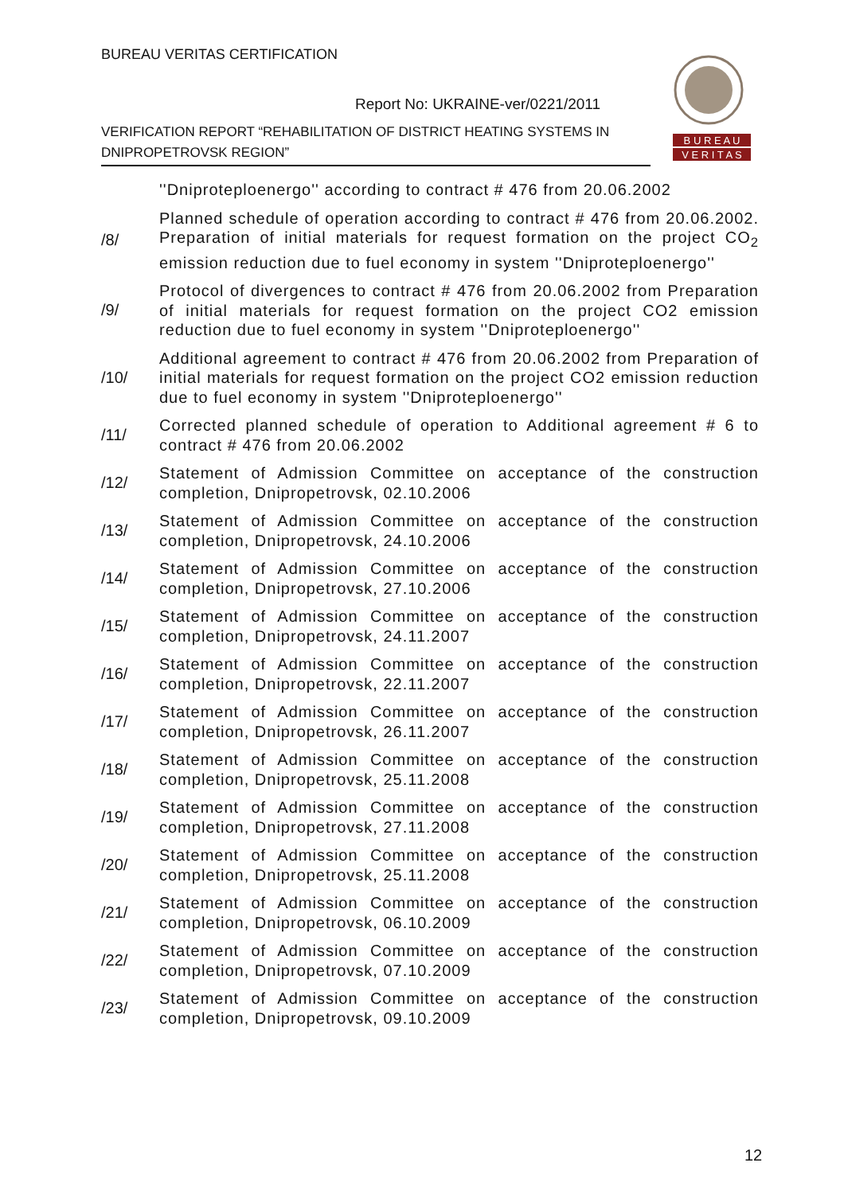BUREAU VERITAS CERTIFICATION
Report No: UKRAINE-ver/0221/2011
VERIFICATION REPORT “REHABILITATION OF DISTRICT HEATING SYSTEMS IN DNIPROPETROVSK REGION”
B U R E A U
V E R I T A S
''Dniproteploenergo'' according to contract # 476 from 20.06.2002
/8/
Planned schedule of operation according to contract # 476 from 20.06.2002. Preparation of initial materials for request formation on the project CO<sub>2</sub> emission reduction due to fuel economy in system ''Dniproteploenergo''
/9/
Protocol of divergences to contract # 476 from 20.06.2002 from Preparation of initial materials for request formation on the project CO2 emission reduction due to fuel economy in system ''Dniproteploenergo''
/10/
Additional agreement to contract # 476 from 20.06.2002 from Preparation of initial materials for request formation on the project CO2 emission reduction due to fuel economy in system ''Dniproteploenergo''
/11/
Corrected planned schedule of operation to Additional agreement # 6 to contract # 476 from 20.06.2002
/12/
Statement of Admission Committee on acceptance of the construction completion, Dnipropetrovsk, 02.10.2006
/13/
Statement of Admission Committee on acceptance of the construction completion, Dnipropetrovsk, 24.10.2006
/14/
Statement of Admission Committee on acceptance of the construction completion, Dnipropetrovsk, 27.10.2006
/15/
Statement of Admission Committee on acceptance of the construction completion, Dnipropetrovsk, 24.11.2007
/16/
Statement of Admission Committee on acceptance of the construction completion, Dnipropetrovsk, 22.11.2007
/17/
Statement of Admission Committee on acceptance of the construction completion, Dnipropetrovsk, 26.11.2007
/18/
Statement of Admission Committee on acceptance of the construction completion, Dnipropetrovsk, 25.11.2008
/19/
Statement of Admission Committee on acceptance of the construction completion, Dnipropetrovsk, 27.11.2008
/20/
Statement of Admission Committee on acceptance of the construction completion, Dnipropetrovsk, 25.11.2008
/21/
Statement of Admission Committee on acceptance of the construction completion, Dnipropetrovsk, 06.10.2009
/22/
Statement of Admission Committee on acceptance of the construction completion, Dnipropetrovsk, 07.10.2009
/23/
Statement of Admission Committee on acceptance of the construction completion, Dnipropetrovsk, 09.10.2009
12